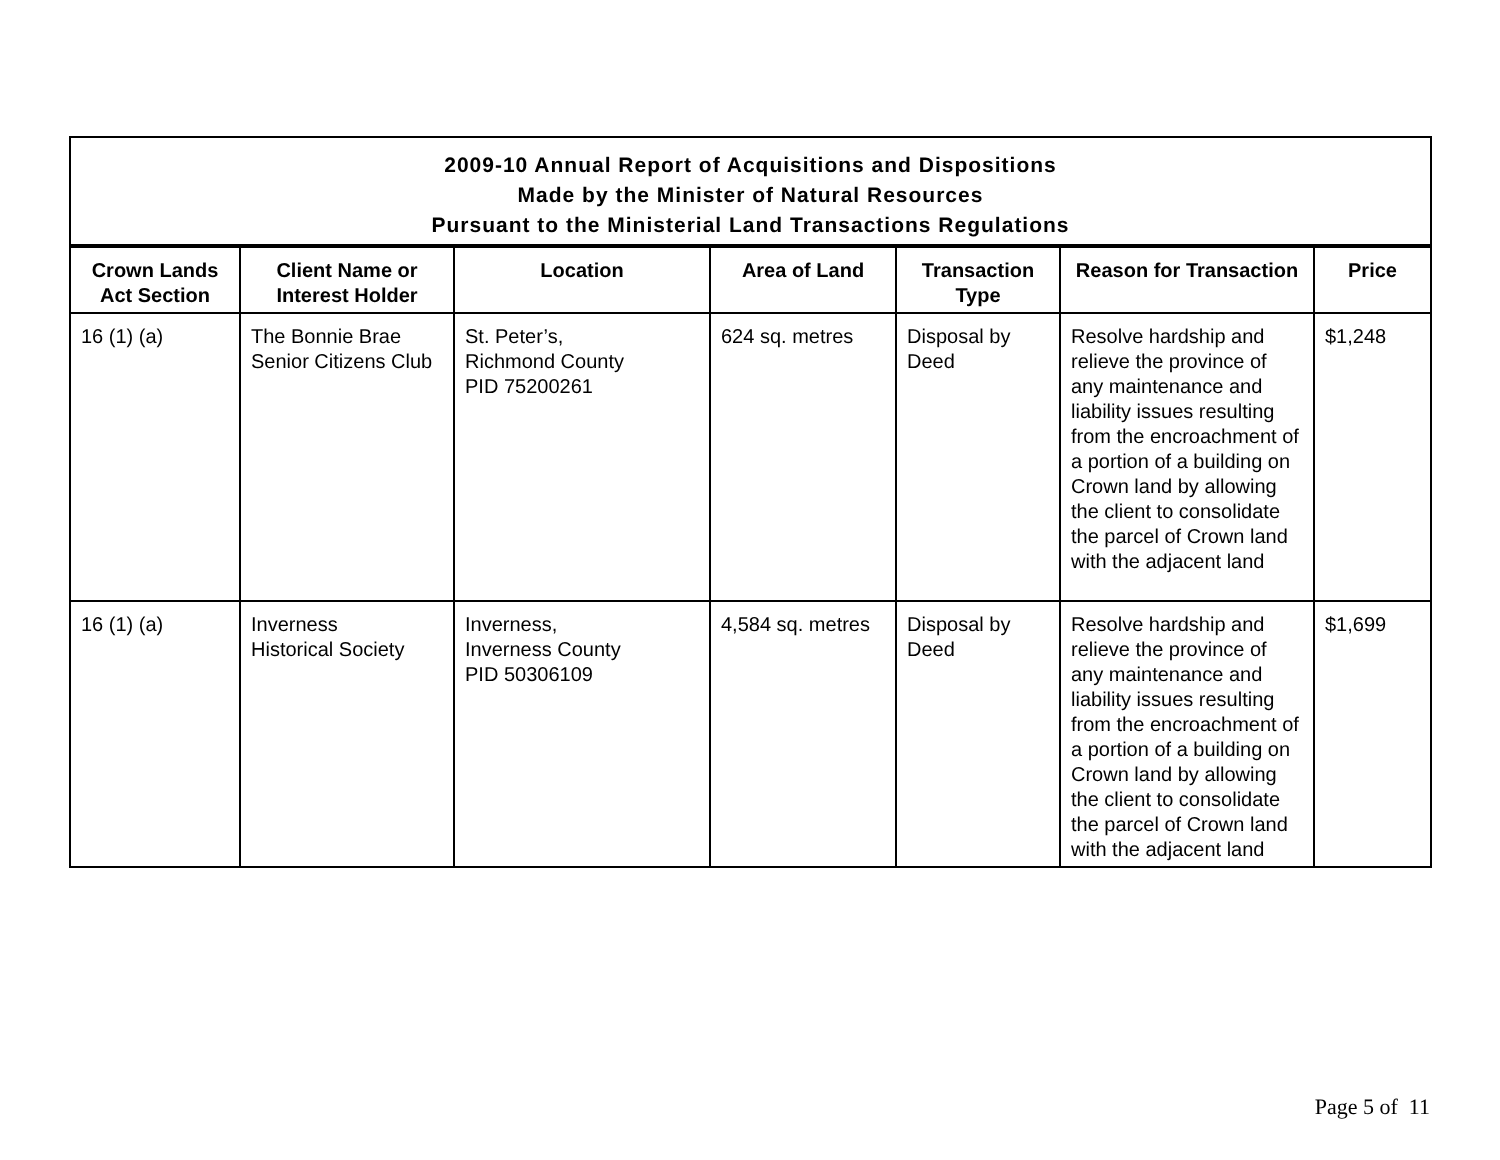| 2009-10 Annual Report of Acquisitions and Dispositions Made by the Minister of Natural Resources Pursuant to the Ministerial Land Transactions Regulations | | | | | | |
| --- | --- | --- | --- | --- | --- | --- |
| Crown Lands Act Section | Client Name or Interest Holder | Location | Area of Land | Transaction Type | Reason for Transaction | Price |
| 16 (1) (a) | The Bonnie Brae Senior Citizens Club | St. Peter’s, Richmond County PID 75200261 | 624 sq. metres | Disposal by Deed | Resolve hardship and relieve the province of any maintenance and liability issues resulting from the encroachment of a portion of a building on Crown land by allowing the client to consolidate the parcel of Crown land with the adjacent land | $1,248 |
| 16 (1) (a) | Inverness Historical Society | Inverness, Inverness County PID 50306109 | 4,584 sq. metres | Disposal by Deed | Resolve hardship and relieve the province of any maintenance and liability issues resulting from the encroachment of a portion of a building on Crown land by allowing the client to consolidate the parcel of Crown land with the adjacent land | $1,699 |
Page 5 of 11